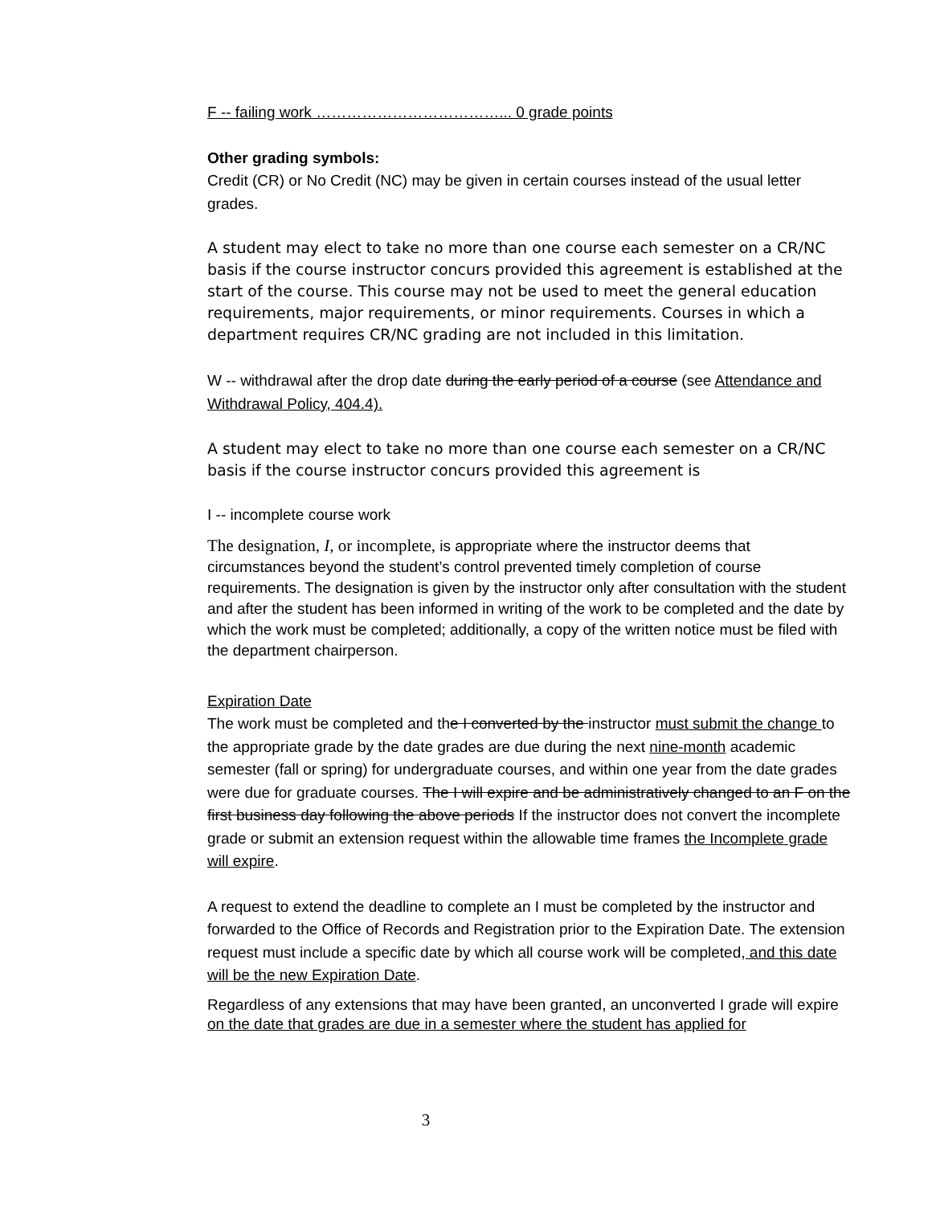F -- failing work ………………………………... 0 grade points
Other grading symbols:
Credit (CR) or No Credit (NC) may be given in certain courses instead of the usual letter grades.
A student may elect to take no more than one course each semester on a CR/NC basis if the course instructor concurs provided this agreement is established at the start of the course. This course may not be used to meet the general education requirements, major requirements, or minor requirements. Courses in which a department requires CR/NC grading are not included in this limitation.
W -- withdrawal after the drop date during the early period of a course (see Attendance and Withdrawal Policy, 404.4).
A student may elect to take no more than one course each semester on a CR/NC basis if the course instructor concurs provided this agreement is
I -- incomplete course work
The designation, I, or incomplete, is appropriate where the instructor deems that circumstances beyond the student’s control prevented timely completion of course requirements. The designation is given by the instructor only after consultation with the student and after the student has been informed in writing of the work to be completed and the date by which the work must be completed; additionally, a copy of the written notice must be filed with the department chairperson.
Expiration Date
The work must be completed and the I converted by the instructor must submit the change to the appropriate grade by the date grades are due during the next nine-month academic semester (fall or spring) for undergraduate courses, and within one year from the date grades were due for graduate courses. The I will expire and be administratively changed to an F on the first business day following the above periods If the instructor does not convert the incomplete grade or submit an extension request within the allowable time frames the Incomplete grade will expire.
A request to extend the deadline to complete an I must be completed by the instructor and forwarded to the Office of Records and Registration prior to the Expiration Date. The extension request must include a specific date by which all course work will be completed, and this date will be the new Expiration Date.
Regardless of any extensions that may have been granted, an unconverted I grade will expire on the date that grades are due in a semester where the student has applied for
3